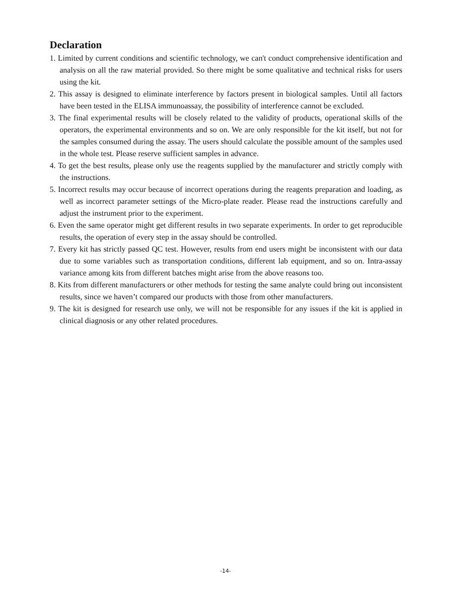Declaration
1. Limited by current conditions and scientific technology, we can't conduct comprehensive identification and analysis on all the raw material provided. So there might be some qualitative and technical risks for users using the kit.
2. This assay is designed to eliminate interference by factors present in biological samples. Until all factors have been tested in the ELISA immunoassay, the possibility of interference cannot be excluded.
3. The final experimental results will be closely related to the validity of products, operational skills of the operators, the experimental environments and so on. We are only responsible for the kit itself, but not for the samples consumed during the assay. The users should calculate the possible amount of the samples used in the whole test. Please reserve sufficient samples in advance.
4. To get the best results, please only use the reagents supplied by the manufacturer and strictly comply with the instructions.
5. Incorrect results may occur because of incorrect operations during the reagents preparation and loading, as well as incorrect parameter settings of the Micro-plate reader. Please read the instructions carefully and adjust the instrument prior to the experiment.
6. Even the same operator might get different results in two separate experiments. In order to get reproducible results, the operation of every step in the assay should be controlled.
7. Every kit has strictly passed QC test. However, results from end users might be inconsistent with our data due to some variables such as transportation conditions, different lab equipment, and so on. Intra-assay variance among kits from different batches might arise from the above reasons too.
8. Kits from different manufacturers or other methods for testing the same analyte could bring out inconsistent results, since we haven’t compared our products with those from other manufacturers.
9. The kit is designed for research use only, we will not be responsible for any issues if the kit is applied in clinical diagnosis or any other related procedures.
-14-